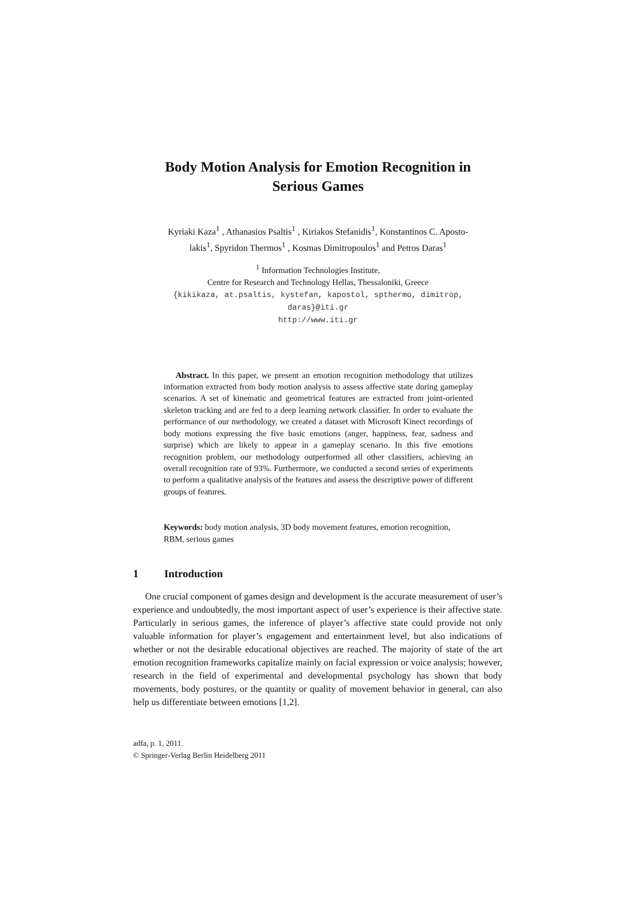Body Motion Analysis for Emotion Recognition in
Serious Games
Kyriaki Kaza<sup>1</sup> , Athanasios Psaltis<sup>1</sup> , Kiriakos Stefanidis<sup>1</sup>, Konstantinos C. Aposto-
lakis<sup>1</sup>, Spyridon Thermos<sup>1</sup> , Kosmas Dimitropoulos<sup>1</sup> and Petros Daras<sup>1</sup>
<sup>1</sup> Information Technologies Institute,
Centre for Research and Technology Hellas, Thessaloniki, Greece
{kikikaza, at.psaltis, kystefan, kapostol, spthermo, dimitrop,
daras}@iti.gr
http://www.iti.gr
Abstract. In this paper, we present an emotion recognition methodology that utilizes information extracted from body motion analysis to assess affective state during gameplay scenarios. A set of kinematic and geometrical features are extracted from joint-oriented skeleton tracking and are fed to a deep learning network classifier. In order to evaluate the performance of our methodology, we created a dataset with Microsoft Kinect recordings of body motions expressing the five basic emotions (anger, happiness, fear, sadness and surprise) which are likely to appear in a gameplay scenario. In this five emotions recognition problem, our methodology outperformed all other classifiers, achieving an overall recognition rate of 93%. Furthermore, we conducted a second series of experiments to perform a qualitative analysis of the features and assess the descriptive power of different groups of features.
Keywords: body motion analysis, 3D body movement features, emotion recognition, RBM, serious games
1 Introduction
One crucial component of games design and development is the accurate measurement of user’s experience and undoubtedly, the most important aspect of user’s experience is their affective state. Particularly in serious games, the inference of player’s affective state could provide not only valuable information for player’s engagement and entertainment level, but also indications of whether or not the desirable educational objectives are reached. The majority of state of the art emotion recognition frameworks capitalize mainly on facial expression or voice analysis; however, research in the field of experimental and developmental psychology has shown that body movements, body postures, or the quantity or quality of movement behavior in general, can also help us differentiate between emotions [1,2].
adfa, p. 1, 2011.
© Springer-Verlag Berlin Heidelberg 2011